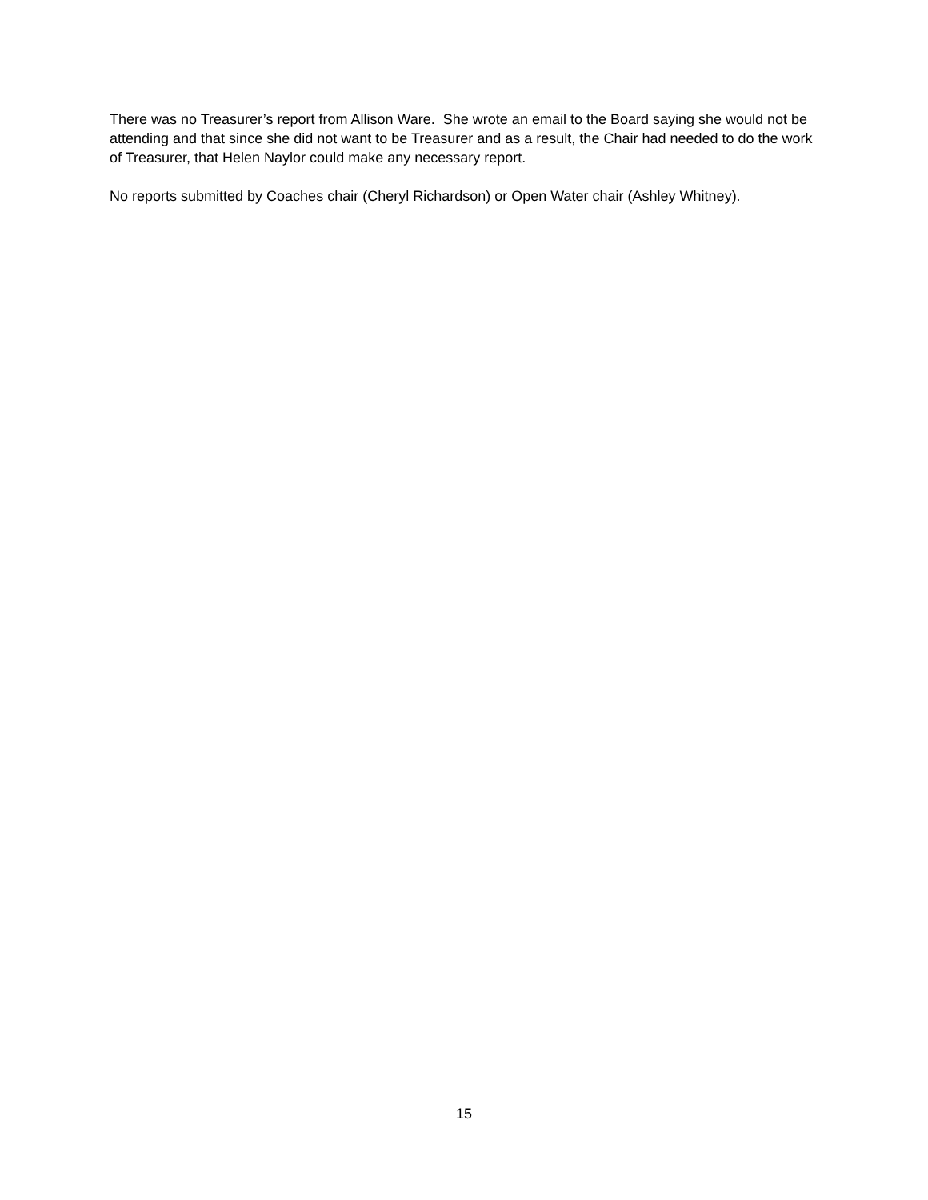There was no Treasurer’s report from Allison Ware. She wrote an email to the Board saying she would not be attending and that since she did not want to be Treasurer and as a result, the Chair had needed to do the work of Treasurer, that Helen Naylor could make any necessary report.
No reports submitted by Coaches chair (Cheryl Richardson) or Open Water chair (Ashley Whitney).
15